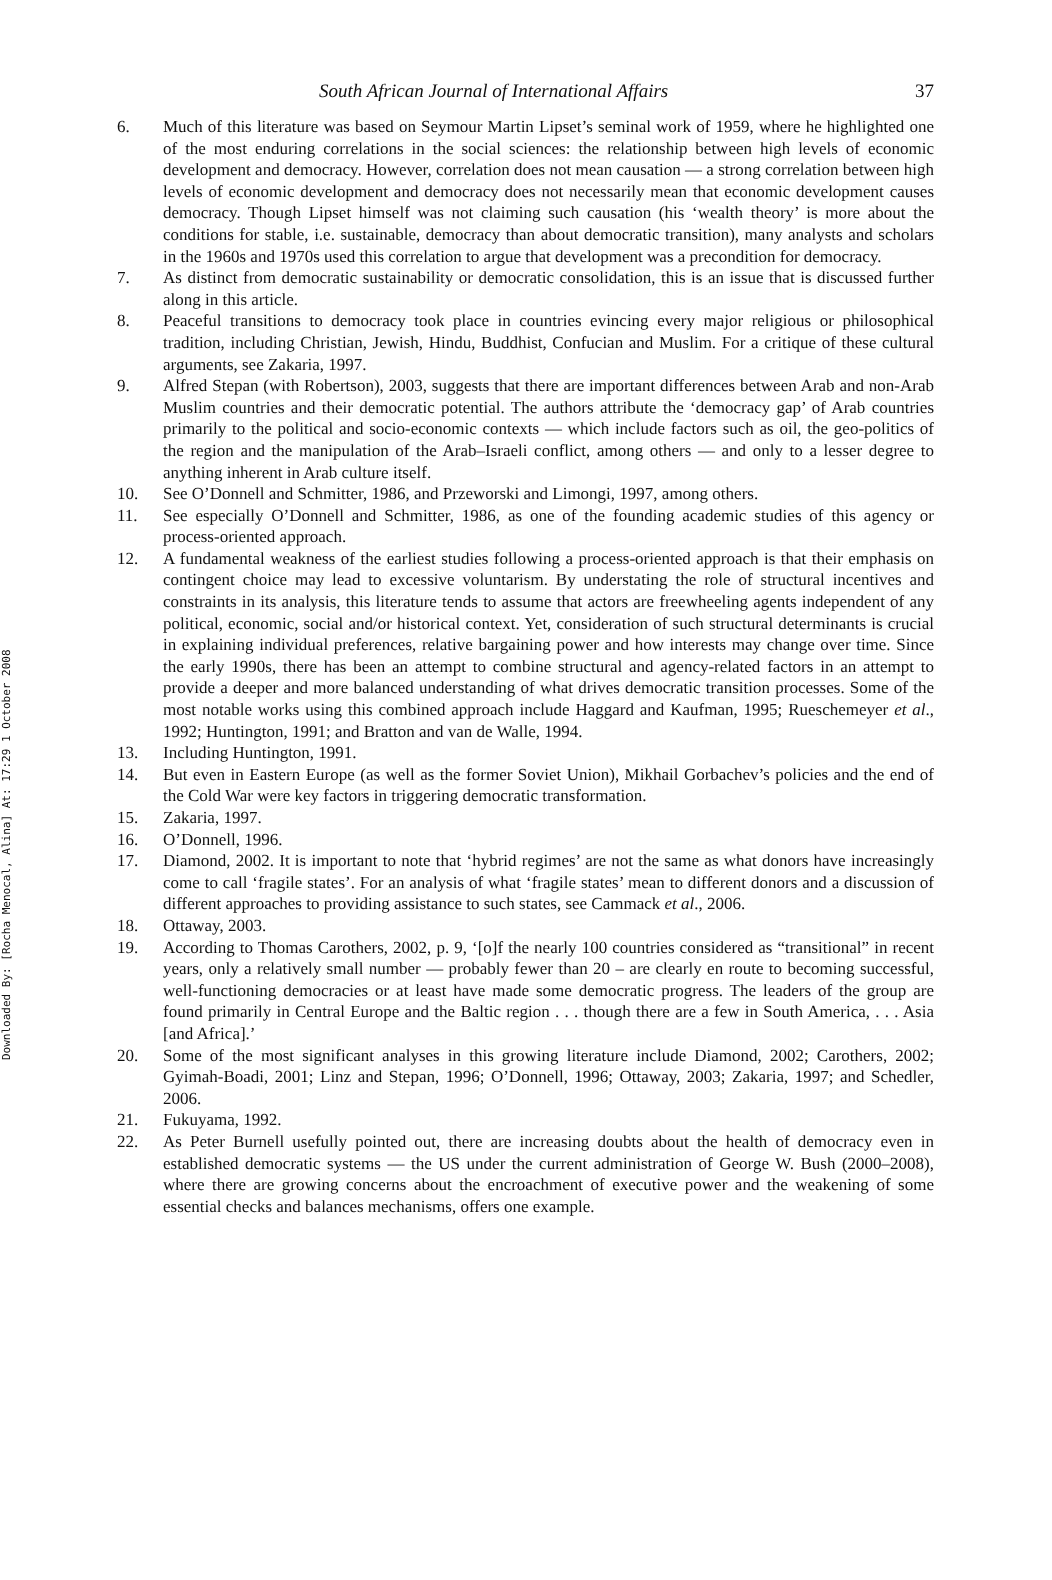Downloaded By: [Rocha Menocal, Alina] At: 17:29 1 October 2008
South African Journal of International Affairs 37
6. Much of this literature was based on Seymour Martin Lipset’s seminal work of 1959, where he highlighted one of the most enduring correlations in the social sciences: the relationship between high levels of economic development and democracy. However, correlation does not mean causation — a strong correlation between high levels of economic development and democracy does not necessarily mean that economic development causes democracy. Though Lipset himself was not claiming such causation (his ‘wealth theory’ is more about the conditions for stable, i.e. sustainable, democracy than about democratic transition), many analysts and scholars in the 1960s and 1970s used this correlation to argue that development was a precondition for democracy.
7. As distinct from democratic sustainability or democratic consolidation, this is an issue that is discussed further along in this article.
8. Peaceful transitions to democracy took place in countries evincing every major religious or philosophical tradition, including Christian, Jewish, Hindu, Buddhist, Confucian and Muslim. For a critique of these cultural arguments, see Zakaria, 1997.
9. Alfred Stepan (with Robertson), 2003, suggests that there are important differences between Arab and non-Arab Muslim countries and their democratic potential. The authors attribute the ‘democracy gap’ of Arab countries primarily to the political and socio-economic contexts — which include factors such as oil, the geo-politics of the region and the manipulation of the Arab–Israeli conflict, among others — and only to a lesser degree to anything inherent in Arab culture itself.
10. See O’Donnell and Schmitter, 1986, and Przeworski and Limongi, 1997, among others.
11. See especially O’Donnell and Schmitter, 1986, as one of the founding academic studies of this agency or process-oriented approach.
12. A fundamental weakness of the earliest studies following a process-oriented approach is that their emphasis on contingent choice may lead to excessive voluntarism. By understating the role of structural incentives and constraints in its analysis, this literature tends to assume that actors are freewheeling agents independent of any political, economic, social and/or historical context. Yet, consideration of such structural determinants is crucial in explaining individual preferences, relative bargaining power and how interests may change over time. Since the early 1990s, there has been an attempt to combine structural and agency-related factors in an attempt to provide a deeper and more balanced understanding of what drives democratic transition processes. Some of the most notable works using this combined approach include Haggard and Kaufman, 1995; Rueschemeyer et al., 1992; Huntington, 1991; and Bratton and van de Walle, 1994.
13. Including Huntington, 1991.
14. But even in Eastern Europe (as well as the former Soviet Union), Mikhail Gorbachev’s policies and the end of the Cold War were key factors in triggering democratic transformation.
15. Zakaria, 1997.
16. O’Donnell, 1996.
17. Diamond, 2002. It is important to note that ‘hybrid regimes’ are not the same as what donors have increasingly come to call ‘fragile states’. For an analysis of what ‘fragile states’ mean to different donors and a discussion of different approaches to providing assistance to such states, see Cammack et al., 2006.
18. Ottaway, 2003.
19. According to Thomas Carothers, 2002, p. 9, ‘[o]f the nearly 100 countries considered as “transitional” in recent years, only a relatively small number — probably fewer than 20 – are clearly en route to becoming successful, well-functioning democracies or at least have made some democratic progress. The leaders of the group are found primarily in Central Europe and the Baltic region . . . though there are a few in South America, . . . Asia [and Africa].’
20. Some of the most significant analyses in this growing literature include Diamond, 2002; Carothers, 2002; Gyimah-Boadi, 2001; Linz and Stepan, 1996; O’Donnell, 1996; Ottaway, 2003; Zakaria, 1997; and Schedler, 2006.
21. Fukuyama, 1992.
22. As Peter Burnell usefully pointed out, there are increasing doubts about the health of democracy even in established democratic systems — the US under the current administration of George W. Bush (2000–2008), where there are growing concerns about the encroachment of executive power and the weakening of some essential checks and balances mechanisms, offers one example.